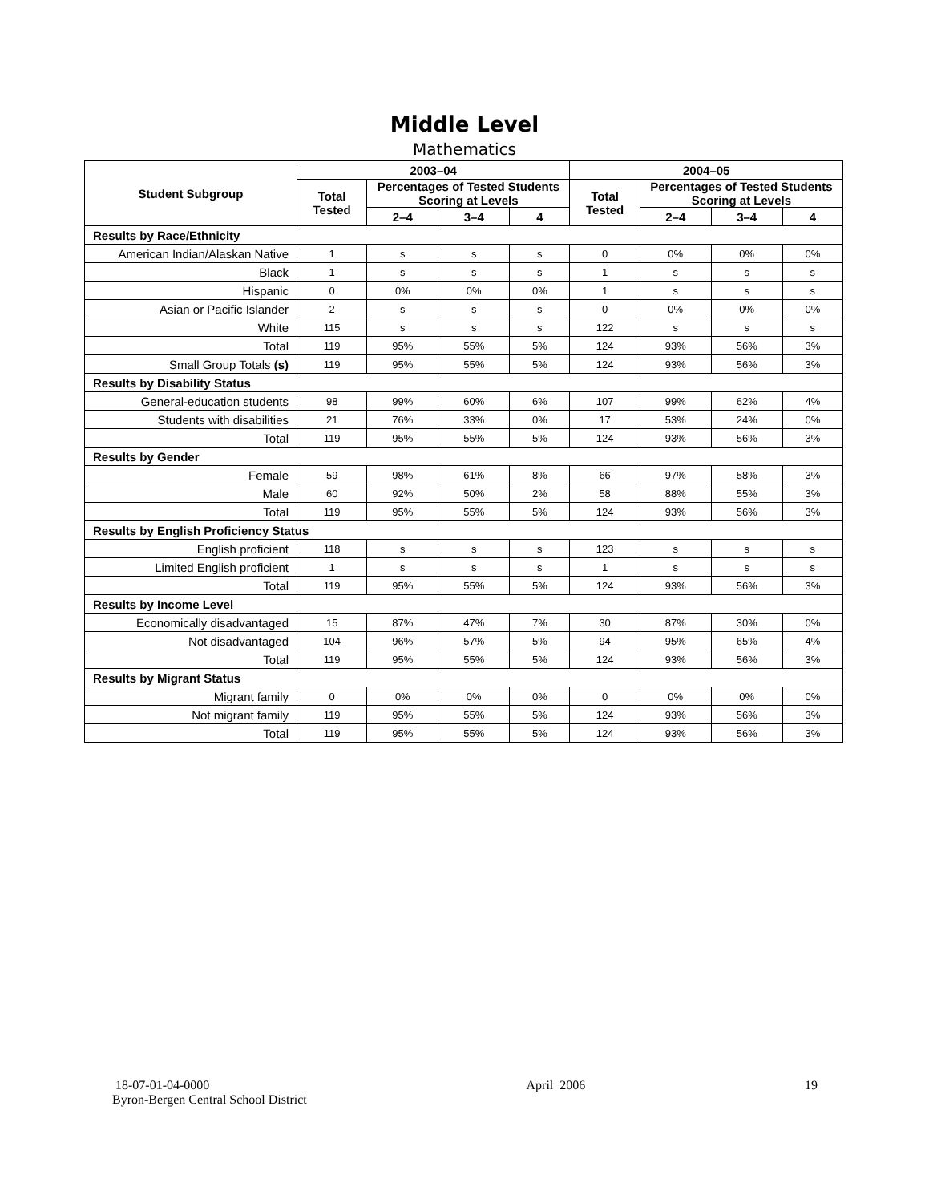Middle Level
Mathematics
| Student Subgroup | 2003–04 | | | | 2004–05 | | | |
| --- | --- | --- | --- | --- | --- | --- | --- | --- |
| | Total Tested | Percentages of Tested Students Scoring at Levels | | | Total Tested | Percentages of Tested Students Scoring at Levels | | |
| | | 2–4 | 3–4 | 4 | | 2–4 | 3–4 | 4 |
| Results by Race/Ethnicity | | | | | | | | |
| American Indian/Alaskan Native | 1 | s | s | s | 0 | 0% | 0% | 0% |
| Black | 1 | s | s | s | 1 | s | s | s |
| Hispanic | 0 | 0% | 0% | 0% | 1 | s | s | s |
| Asian or Pacific Islander | 2 | s | s | s | 0 | 0% | 0% | 0% |
| White | 115 | s | s | s | 122 | s | s | s |
| Total | 119 | 95% | 55% | 5% | 124 | 93% | 56% | 3% |
| Small Group Totals (s) | 119 | 95% | 55% | 5% | 124 | 93% | 56% | 3% |
| Results by Disability Status | | | | | | | | |
| General-education students | 98 | 99% | 60% | 6% | 107 | 99% | 62% | 4% |
| Students with disabilities | 21 | 76% | 33% | 0% | 17 | 53% | 24% | 0% |
| Total | 119 | 95% | 55% | 5% | 124 | 93% | 56% | 3% |
| Results by Gender | | | | | | | | |
| Female | 59 | 98% | 61% | 8% | 66 | 97% | 58% | 3% |
| Male | 60 | 92% | 50% | 2% | 58 | 88% | 55% | 3% |
| Total | 119 | 95% | 55% | 5% | 124 | 93% | 56% | 3% |
| Results by English Proficiency Status | | | | | | | | |
| English proficient | 118 | s | s | s | 123 | s | s | s |
| Limited English proficient | 1 | s | s | s | 1 | s | s | s |
| Total | 119 | 95% | 55% | 5% | 124 | 93% | 56% | 3% |
| Results by Income Level | | | | | | | | |
| Economically disadvantaged | 15 | 87% | 47% | 7% | 30 | 87% | 30% | 0% |
| Not disadvantaged | 104 | 96% | 57% | 5% | 94 | 95% | 65% | 4% |
| Total | 119 | 95% | 55% | 5% | 124 | 93% | 56% | 3% |
| Results by Migrant Status | | | | | | | | |
| Migrant family | 0 | 0% | 0% | 0% | 0 | 0% | 0% | 0% |
| Not migrant family | 119 | 95% | 55% | 5% | 124 | 93% | 56% | 3% |
| Total | 119 | 95% | 55% | 5% | 124 | 93% | 56% | 3% |
18-07-01-04-0000
Byron-Bergen Central School District
April 2006 19